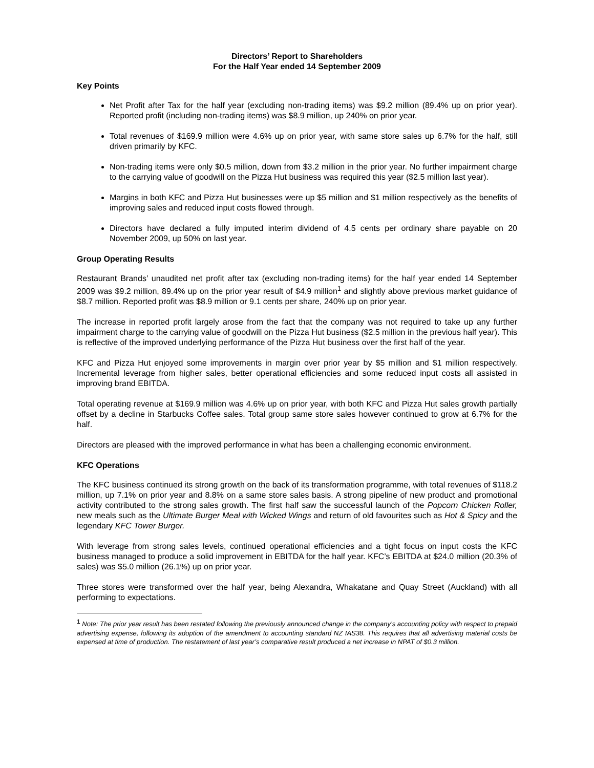Directors’ Report to Shareholders
For the Half Year ended 14 September 2009
Key Points
Net Profit after Tax for the half year (excluding non-trading items) was $9.2 million (89.4% up on prior year). Reported profit (including non-trading items) was $8.9 million, up 240% on prior year.
Total revenues of $169.9 million were 4.6% up on prior year, with same store sales up 6.7% for the half, still driven primarily by KFC.
Non-trading items were only $0.5 million, down from $3.2 million in the prior year. No further impairment charge to the carrying value of goodwill on the Pizza Hut business was required this year ($2.5 million last year).
Margins in both KFC and Pizza Hut businesses were up $5 million and $1 million respectively as the benefits of improving sales and reduced input costs flowed through.
Directors have declared a fully imputed interim dividend of 4.5 cents per ordinary share payable on 20 November 2009, up 50% on last year.
Group Operating Results
Restaurant Brands’ unaudited net profit after tax (excluding non-trading items) for the half year ended 14 September 2009 was $9.2 million, 89.4% up on the prior year result of $4.9 million<sup>1</sup> and slightly above previous market guidance of $8.7 million. Reported profit was $8.9 million or 9.1 cents per share, 240% up on prior year.
The increase in reported profit largely arose from the fact that the company was not required to take up any further impairment charge to the carrying value of goodwill on the Pizza Hut business ($2.5 million in the previous half year). This is reflective of the improved underlying performance of the Pizza Hut business over the first half of the year.
KFC and Pizza Hut enjoyed some improvements in margin over prior year by $5 million and $1 million respectively. Incremental leverage from higher sales, better operational efficiencies and some reduced input costs all assisted in improving brand EBITDA.
Total operating revenue at $169.9 million was 4.6% up on prior year, with both KFC and Pizza Hut sales growth partially offset by a decline in Starbucks Coffee sales. Total group same store sales however continued to grow at 6.7% for the half.
Directors are pleased with the improved performance in what has been a challenging economic environment.
KFC Operations
The KFC business continued its strong growth on the back of its transformation programme, with total revenues of $118.2 million, up 7.1% on prior year and 8.8% on a same store sales basis. A strong pipeline of new product and promotional activity contributed to the strong sales growth. The first half saw the successful launch of the Popcorn Chicken Roller, new meals such as the Ultimate Burger Meal with Wicked Wings and return of old favourites such as Hot & Spicy and the legendary KFC Tower Burger.
With leverage from strong sales levels, continued operational efficiencies and a tight focus on input costs the KFC business managed to produce a solid improvement in EBITDA for the half year. KFC’s EBITDA at $24.0 million (20.3% of sales) was $5.0 million (26.1%) up on prior year.
Three stores were transformed over the half year, being Alexandra, Whakatane and Quay Street (Auckland) with all performing to expectations.
1 Note: The prior year result has been restated following the previously announced change in the company’s accounting policy with respect to prepaid advertising expense, following its adoption of the amendment to accounting standard NZ IAS38. This requires that all advertising material costs be expensed at time of production. The restatement of last year’s comparative result produced a net increase in NPAT of $0.3 million.